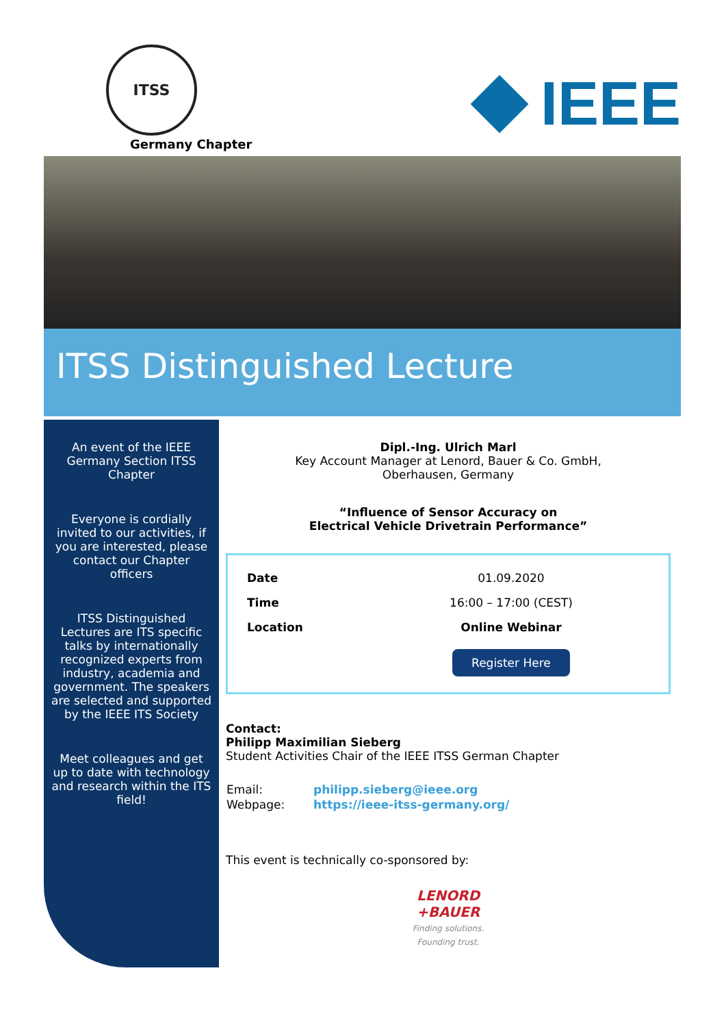ITSS
Germany Chapter
IEEE
ITSS Distinguished Lecture
An event of the IEEE Germany Section ITSS Chapter
Everyone is cordially invited to our activities, if you are interested, please contact our Chapter officers
ITSS Distinguished Lectures are ITS specific talks by internationally recognized experts from industry, academia and government. The speakers are selected and supported by the IEEE ITS Society
Meet colleagues and get up to date with technology and research within the ITS field!
Dipl.-Ing. Ulrich Marl
Key Account Manager at Lenord, Bauer & Co. GmbH,
Oberhausen, Germany
“Influence of Sensor Accuracy on
Electrical Vehicle Drivetrain Performance”
| Date | 01.09.2020 |
| Time | 16:00 – 17:00 (CEST) |
| Location | Online Webinar |
| | Register Here |
Contact:
Philipp Maximilian Sieberg
Student Activities Chair of the IEEE ITSS German Chapter
| Email: | philipp.sieberg@ieee.org |
| Webpage: | https://ieee-itss-germany.org/ |
This event is technically co-sponsored by:
LENORD
+BAUER
Finding solutions.
Founding trust.